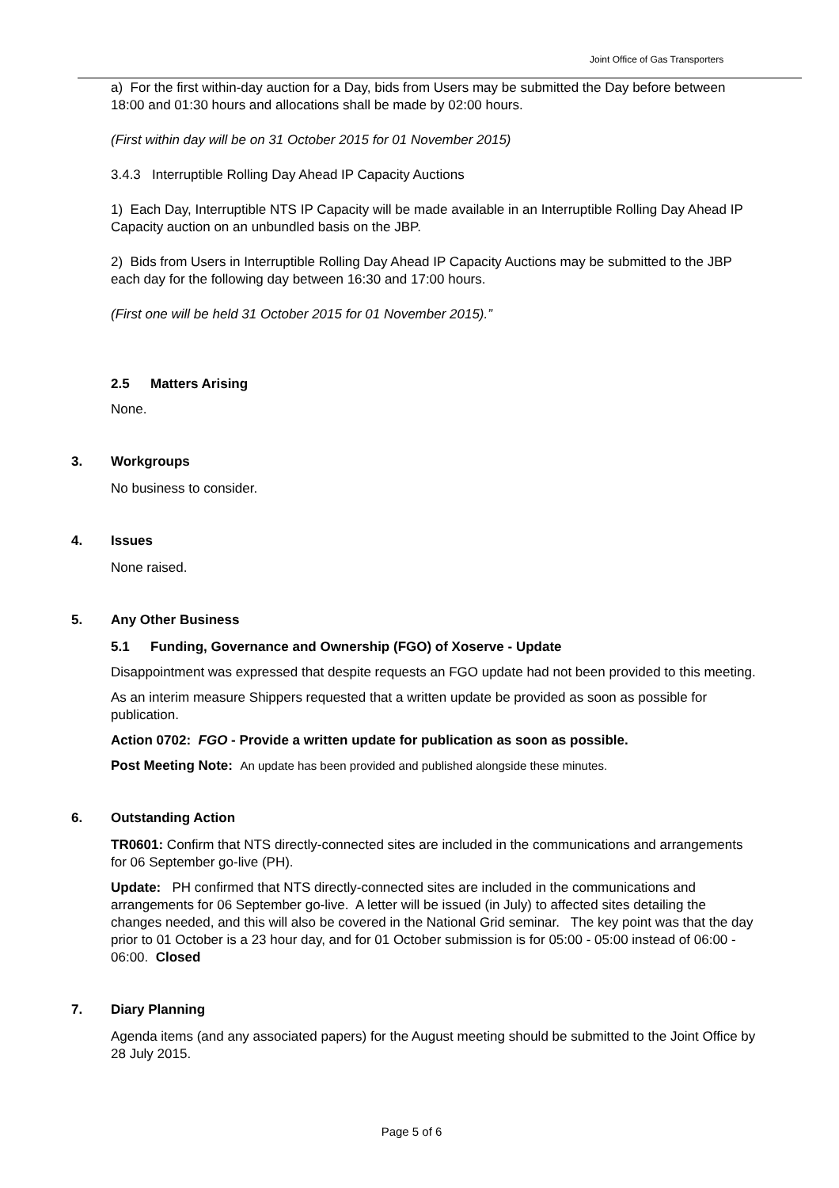Joint Office of Gas Transporters
a) For the first within-day auction for a Day, bids from Users may be submitted the Day before between 18:00 and 01:30 hours and allocations shall be made by 02:00 hours.
(First within day will be on 31 October 2015 for 01 November 2015)
3.4.3 Interruptible Rolling Day Ahead IP Capacity Auctions
1) Each Day, Interruptible NTS IP Capacity will be made available in an Interruptible Rolling Day Ahead IP Capacity auction on an unbundled basis on the JBP.
2) Bids from Users in Interruptible Rolling Day Ahead IP Capacity Auctions may be submitted to the JBP each day for the following day between 16:30 and 17:00 hours.
(First one will be held 31 October 2015 for 01 November 2015).”
2.5 Matters Arising
None.
3. Workgroups
No business to consider.
4. Issues
None raised.
5. Any Other Business
5.1 Funding, Governance and Ownership (FGO) of Xoserve - Update
Disappointment was expressed that despite requests an FGO update had not been provided to this meeting.
As an interim measure Shippers requested that a written update be provided as soon as possible for publication.
Action 0702: FGO - Provide a written update for publication as soon as possible.
Post Meeting Note: An update has been provided and published alongside these minutes.
6. Outstanding Action
TR0601: Confirm that NTS directly-connected sites are included in the communications and arrangements for 06 September go-live (PH).
Update: PH confirmed that NTS directly-connected sites are included in the communications and arrangements for 06 September go-live. A letter will be issued (in July) to affected sites detailing the changes needed, and this will also be covered in the National Grid seminar. The key point was that the day prior to 01 October is a 23 hour day, and for 01 October submission is for 05:00 - 05:00 instead of 06:00 - 06:00. Closed
7. Diary Planning
Agenda items (and any associated papers) for the August meeting should be submitted to the Joint Office by 28 July 2015.
Page 5 of 6